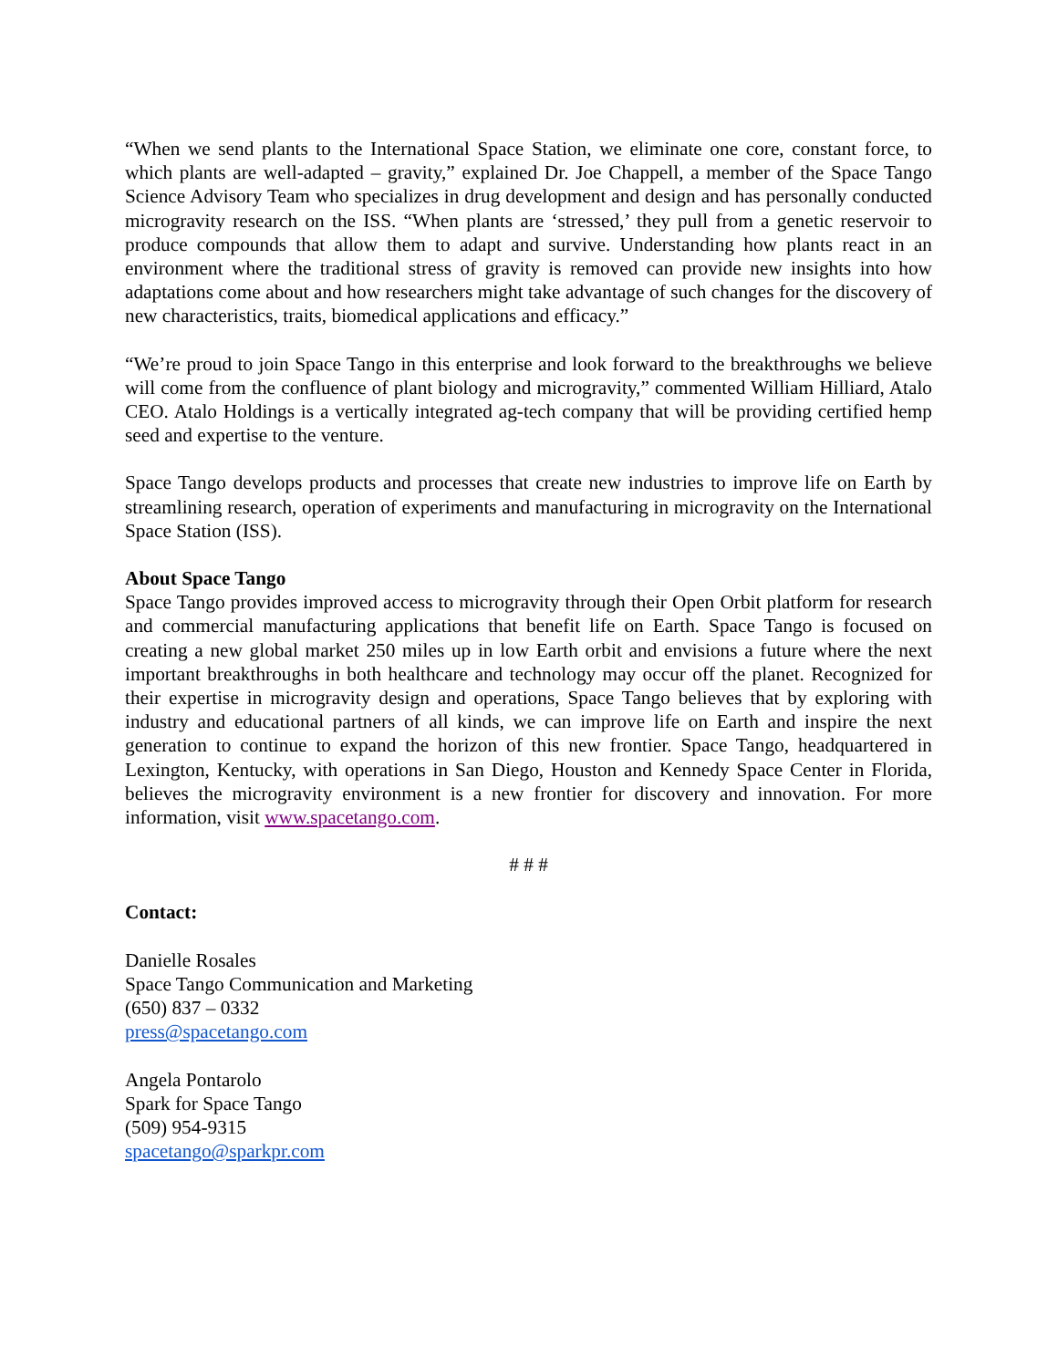“When we send plants to the International Space Station, we eliminate one core, constant force, to which plants are well-adapted – gravity,” explained Dr. Joe Chappell, a member of the Space Tango Science Advisory Team who specializes in drug development and design and has personally conducted microgravity research on the ISS. “When plants are ‘stressed,’ they pull from a genetic reservoir to produce compounds that allow them to adapt and survive. Understanding how plants react in an environment where the traditional stress of gravity is removed can provide new insights into how adaptations come about and how researchers might take advantage of such changes for the discovery of new characteristics, traits, biomedical applications and efficacy.”
“We’re proud to join Space Tango in this enterprise and look forward to the breakthroughs we believe will come from the confluence of plant biology and microgravity,” commented William Hilliard, Atalo CEO. Atalo Holdings is a vertically integrated ag-tech company that will be providing certified hemp seed and expertise to the venture.
Space Tango develops products and processes that create new industries to improve life on Earth by streamlining research, operation of experiments and manufacturing in microgravity on the International Space Station (ISS).
About Space Tango
Space Tango provides improved access to microgravity through their Open Orbit platform for research and commercial manufacturing applications that benefit life on Earth. Space Tango is focused on creating a new global market 250 miles up in low Earth orbit and envisions a future where the next important breakthroughs in both healthcare and technology may occur off the planet. Recognized for their expertise in microgravity design and operations, Space Tango believes that by exploring with industry and educational partners of all kinds, we can improve life on Earth and inspire the next generation to continue to expand the horizon of this new frontier. Space Tango, headquartered in Lexington, Kentucky, with operations in San Diego, Houston and Kennedy Space Center in Florida, believes the microgravity environment is a new frontier for discovery and innovation. For more information, visit www.spacetango.com.
# # #
Contact:
Danielle Rosales
Space Tango Communication and Marketing
(650) 837 – 0332
press@spacetango.com
Angela Pontarolo
Spark for Space Tango
(509) 954-9315
spacetango@sparkpr.com